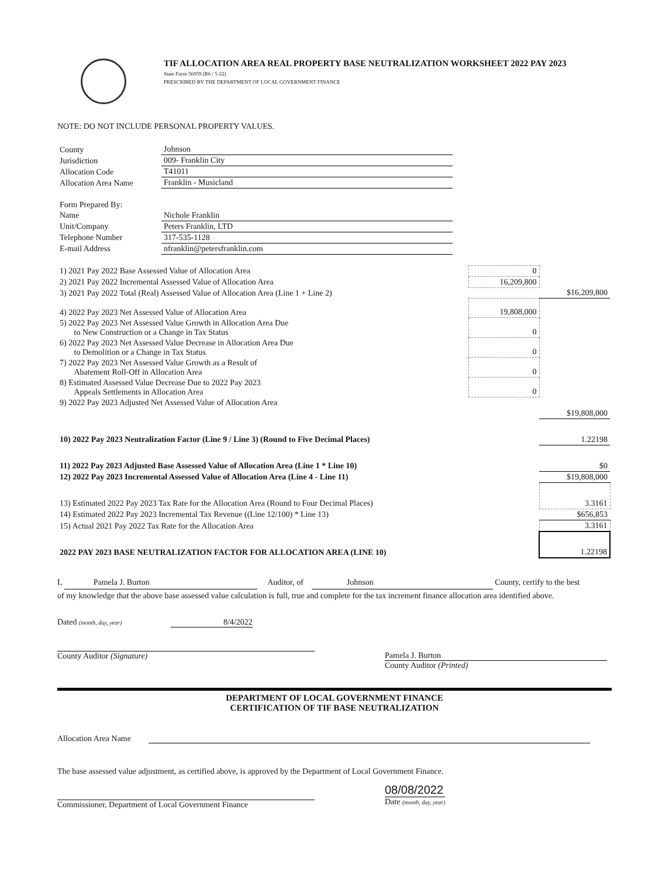TIF ALLOCATION AREA REAL PROPERTY BASE NEUTRALIZATION WORKSHEET 2022 PAY 2023
State Form 56059 (R6 / 5-22)
PRESCRIBED BY THE DEPARTMENT OF LOCAL GOVERNMENT FINANCE
NOTE: DO NOT INCLUDE PERSONAL PROPERTY VALUES.
| County | Johnson |
| Jurisdiction | 009- Franklin City |
| Allocation Code | T41011 |
| Allocation Area Name | Franklin - Musicland |
| Form Prepared By: | |
| Name | Nichole Franklin |
| Unit/Company | Peters Franklin, LTD |
| Telephone Number | 317-535-1128 |
| E-mail Address | nfranklin@petersfranklin.com |
| 1) 2021 Pay 2022 Base Assessed Value of Allocation Area | 0 | |
| 2) 2021 Pay 2022 Incremental Assessed Value of Allocation Area | 16,209,800 | |
| 3) 2021 Pay 2022 Total (Real) Assessed Value of Allocation Area (Line 1 + Line 2) | | $16,209,800 |
| 4) 2022 Pay 2023 Net Assessed Value of Allocation Area | 19,808,000 | |
| 5) 2022 Pay 2023 Net Assessed Value Growth in Allocation Area Due to New Construction or a Change in Tax Status | 0 | |
| 6) 2022 Pay 2023 Net Assessed Value Decrease in Allocation Area Due to Demolition or a Change in Tax Status | 0 | |
| 7) 2022 Pay 2023 Net Assessed Value Growth as a Result of Abatement Roll-Off in Allocation Area | 0 | |
| 8) Estimated Assessed Value Decrease Due to 2022 Pay 2023 Appeals Settlements in Allocation Area | 0 | |
| 9) 2022 Pay 2023 Adjusted Net Assessed Value of Allocation Area | | |
| | | $19,808,000 |
| 10) 2022 Pay 2023 Neutralization Factor (Line 9 / Line 3) (Round to Five Decimal Places) | | 1.22198 |
| 11) 2022 Pay 2023 Adjusted Base Assessed Value of Allocation Area (Line 1 * Line 10) | | $0 |
| 12) 2022 Pay 2023 Incremental Assessed Value of Allocation Area (Line 4 - Line 11) | | $19,808,000 |
| 13) Estimated 2022 Pay 2023 Tax Rate for the Allocation Area (Round to Four Decimal Places) | | 3.3161 |
| 14) Estimated 2022 Pay 2023 Incremental Tax Revenue ((Line 12/100) * Line 13) | | $656,853 |
| 15) Actual 2021 Pay 2022 Tax Rate for the Allocation Area | | 3.3161 |
| 2022 PAY 2023 BASE NEUTRALIZATION FACTOR FOR ALLOCATION AREA (LINE 10) | | 1.22198 |
I, Pamela J. Burton Auditor, of Johnson County, certify to the best of my knowledge that the above base assessed value calculation is full, true and complete for the tax increment finance allocation area identified above.
Dated (month, day, year) 8/4/2022
County Auditor (Signature) Pamela J. Burton
County Auditor (Printed)
DEPARTMENT OF LOCAL GOVERNMENT FINANCE
CERTIFICATION OF TIF BASE NEUTRALIZATION
Allocation Area Name
The base assessed value adjustment, as certified above, is approved by the Department of Local Government Finance.
Commissioner, Department of Local Government Finance
08/08/2022
Date (month, day, year)